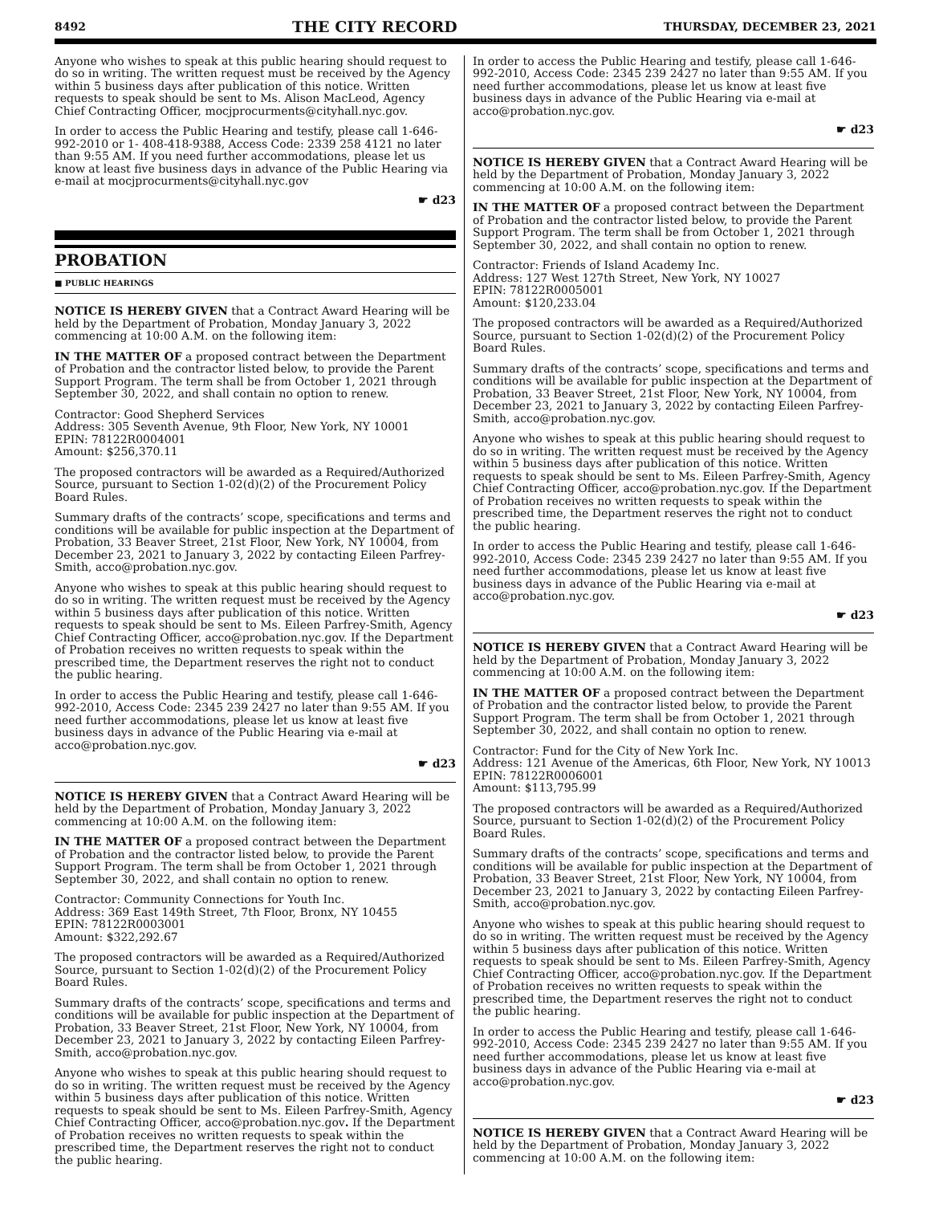8492 THE CITY RECORD THURSDAY, DECEMBER 23, 2021
Anyone who wishes to speak at this public hearing should request to do so in writing. The written request must be received by the Agency within 5 business days after publication of this notice. Written requests to speak should be sent to Ms. Alison MacLeod, Agency Chief Contracting Officer, mocjprocurments@cityhall.nyc.gov.
In order to access the Public Hearing and testify, please call 1-646-992-2010 or 1- 408-418-9388, Access Code: 2339 258 4121 no later than 9:55 AM. If you need further accommodations, please let us know at least five business days in advance of the Public Hearing via e-mail at mocjprocurments@cityhall.nyc.gov
☛ d23
PROBATION
■ PUBLIC HEARINGS
NOTICE IS HEREBY GIVEN that a Contract Award Hearing will be held by the Department of Probation, Monday January 3, 2022 commencing at 10:00 A.M. on the following item:
IN THE MATTER OF a proposed contract between the Department of Probation and the contractor listed below, to provide the Parent Support Program. The term shall be from October 1, 2021 through September 30, 2022, and shall contain no option to renew.
Contractor: Good Shepherd Services
Address: 305 Seventh Avenue, 9th Floor, New York, NY 10001
EPIN: 78122R0004001
Amount: $256,370.11
The proposed contractors will be awarded as a Required/Authorized Source, pursuant to Section 1-02(d)(2) of the Procurement Policy Board Rules.
Summary drafts of the contracts’ scope, specifications and terms and conditions will be available for public inspection at the Department of Probation, 33 Beaver Street, 21st Floor, New York, NY 10004, from December 23, 2021 to January 3, 2022 by contacting Eileen Parfrey-Smith, acco@probation.nyc.gov.
Anyone who wishes to speak at this public hearing should request to do so in writing. The written request must be received by the Agency within 5 business days after publication of this notice. Written requests to speak should be sent to Ms. Eileen Parfrey-Smith, Agency Chief Contracting Officer, acco@probation.nyc.gov. If the Department of Probation receives no written requests to speak within the prescribed time, the Department reserves the right not to conduct the public hearing.
In order to access the Public Hearing and testify, please call 1-646-992-2010, Access Code: 2345 239 2427 no later than 9:55 AM. If you need further accommodations, please let us know at least five business days in advance of the Public Hearing via e-mail at acco@probation.nyc.gov.
☛ d23
NOTICE IS HEREBY GIVEN that a Contract Award Hearing will be held by the Department of Probation, Monday January 3, 2022 commencing at 10:00 A.M. on the following item:
IN THE MATTER OF a proposed contract between the Department of Probation and the contractor listed below, to provide the Parent Support Program. The term shall be from October 1, 2021 through September 30, 2022, and shall contain no option to renew.
Contractor: Community Connections for Youth Inc.
Address: 369 East 149th Street, 7th Floor, Bronx, NY 10455
EPIN: 78122R0003001
Amount: $322,292.67
The proposed contractors will be awarded as a Required/Authorized Source, pursuant to Section 1-02(d)(2) of the Procurement Policy Board Rules.
Summary drafts of the contracts’ scope, specifications and terms and conditions will be available for public inspection at the Department of Probation, 33 Beaver Street, 21st Floor, New York, NY 10004, from December 23, 2021 to January 3, 2022 by contacting Eileen Parfrey-Smith, acco@probation.nyc.gov.
Anyone who wishes to speak at this public hearing should request to do so in writing. The written request must be received by the Agency within 5 business days after publication of this notice. Written requests to speak should be sent to Ms. Eileen Parfrey-Smith, Agency Chief Contracting Officer, acco@probation.nyc.gov. If the Department of Probation receives no written requests to speak within the prescribed time, the Department reserves the right not to conduct the public hearing.
In order to access the Public Hearing and testify, please call 1-646-992-2010, Access Code: 2345 239 2427 no later than 9:55 AM. If you need further accommodations, please let us know at least five business days in advance of the Public Hearing via e-mail at acco@probation.nyc.gov.
☛ d23
NOTICE IS HEREBY GIVEN that a Contract Award Hearing will be held by the Department of Probation, Monday January 3, 2022 commencing at 10:00 A.M. on the following item:
IN THE MATTER OF a proposed contract between the Department of Probation and the contractor listed below, to provide the Parent Support Program. The term shall be from October 1, 2021 through September 30, 2022, and shall contain no option to renew.
Contractor: Friends of Island Academy Inc.
Address: 127 West 127th Street, New York, NY 10027
EPIN: 78122R0005001
Amount: $120,233.04
The proposed contractors will be awarded as a Required/Authorized Source, pursuant to Section 1-02(d)(2) of the Procurement Policy Board Rules.
Summary drafts of the contracts’ scope, specifications and terms and conditions will be available for public inspection at the Department of Probation, 33 Beaver Street, 21st Floor, New York, NY 10004, from December 23, 2021 to January 3, 2022 by contacting Eileen Parfrey-Smith, acco@probation.nyc.gov.
Anyone who wishes to speak at this public hearing should request to do so in writing. The written request must be received by the Agency within 5 business days after publication of this notice. Written requests to speak should be sent to Ms. Eileen Parfrey-Smith, Agency Chief Contracting Officer, acco@probation.nyc.gov. If the Department of Probation receives no written requests to speak within the prescribed time, the Department reserves the right not to conduct the public hearing.
In order to access the Public Hearing and testify, please call 1-646-992-2010, Access Code: 2345 239 2427 no later than 9:55 AM. If you need further accommodations, please let us know at least five business days in advance of the Public Hearing via e-mail at acco@probation.nyc.gov.
☛ d23
NOTICE IS HEREBY GIVEN that a Contract Award Hearing will be held by the Department of Probation, Monday January 3, 2022 commencing at 10:00 A.M. on the following item:
IN THE MATTER OF a proposed contract between the Department of Probation and the contractor listed below, to provide the Parent Support Program. The term shall be from October 1, 2021 through September 30, 2022, and shall contain no option to renew.
Contractor: Fund for the City of New York Inc.
Address: 121 Avenue of the Americas, 6th Floor, New York, NY 10013
EPIN: 78122R0006001
Amount: $113,795.99
The proposed contractors will be awarded as a Required/Authorized Source, pursuant to Section 1-02(d)(2) of the Procurement Policy Board Rules.
Summary drafts of the contracts’ scope, specifications and terms and conditions will be available for public inspection at the Department of Probation, 33 Beaver Street, 21st Floor, New York, NY 10004, from December 23, 2021 to January 3, 2022 by contacting Eileen Parfrey-Smith, acco@probation.nyc.gov.
Anyone who wishes to speak at this public hearing should request to do so in writing. The written request must be received by the Agency within 5 business days after publication of this notice. Written requests to speak should be sent to Ms. Eileen Parfrey-Smith, Agency Chief Contracting Officer, acco@probation.nyc.gov. If the Department of Probation receives no written requests to speak within the prescribed time, the Department reserves the right not to conduct the public hearing.
In order to access the Public Hearing and testify, please call 1-646-992-2010, Access Code: 2345 239 2427 no later than 9:55 AM. If you need further accommodations, please let us know at least five business days in advance of the Public Hearing via e-mail at acco@probation.nyc.gov.
☛ d23
NOTICE IS HEREBY GIVEN that a Contract Award Hearing will be held by the Department of Probation, Monday January 3, 2022 commencing at 10:00 A.M. on the following item: